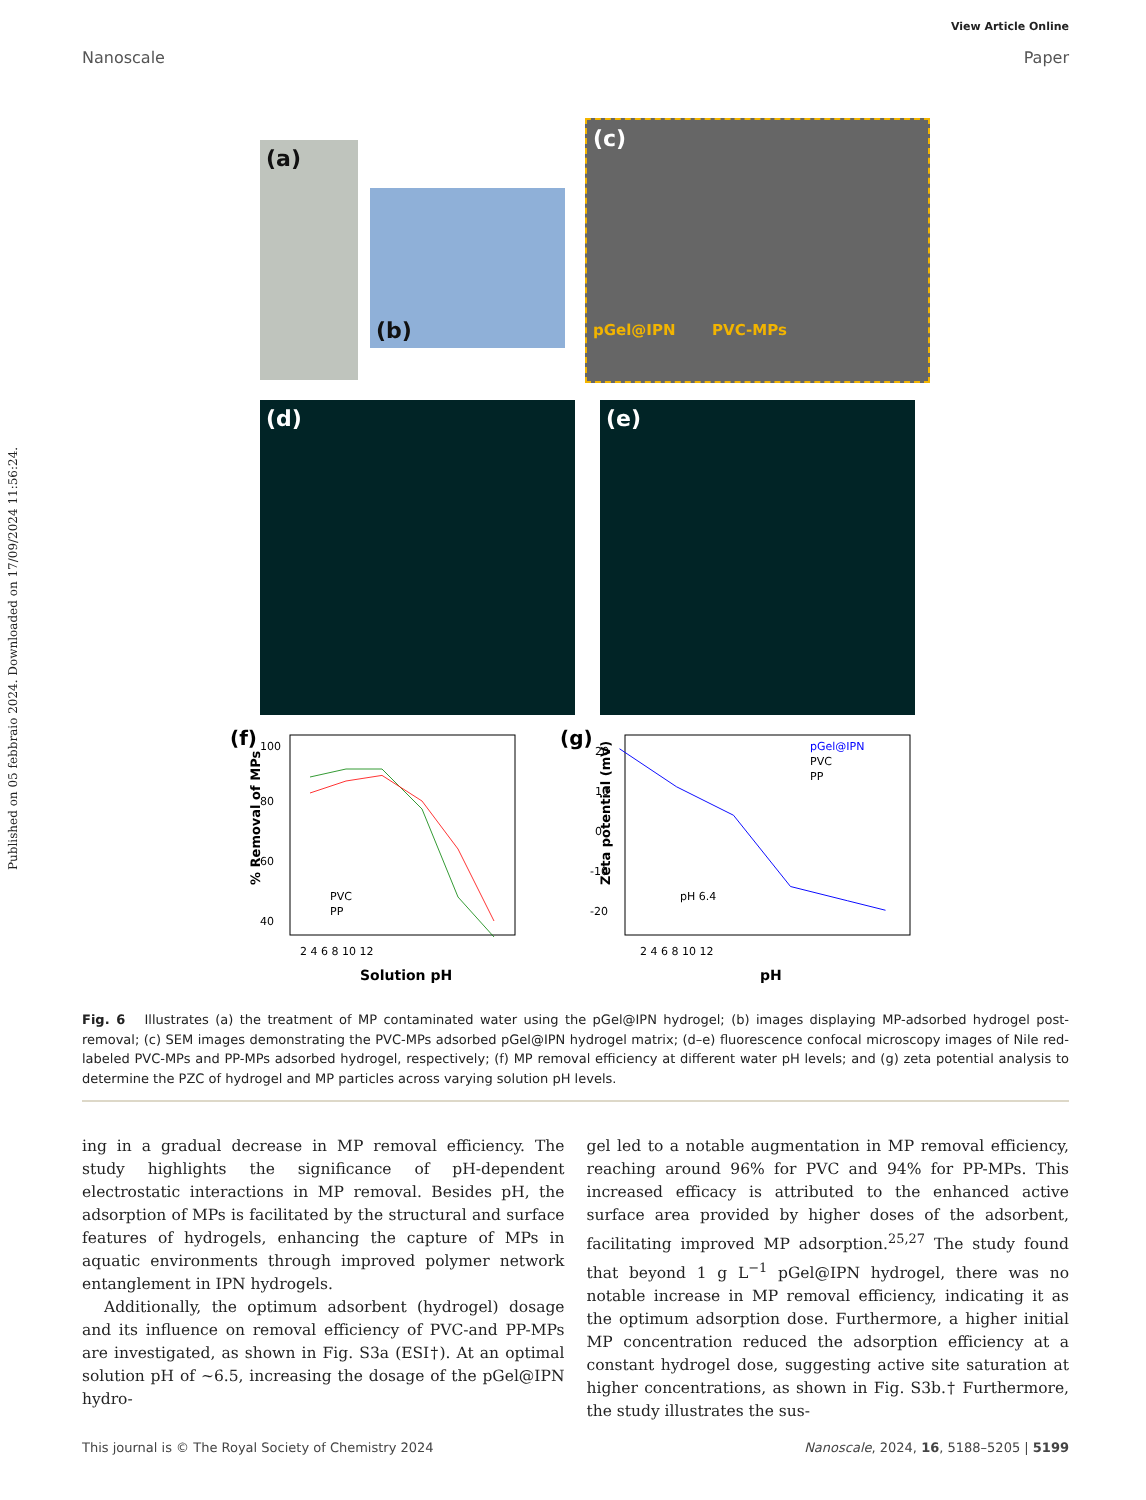Published on 05 febbraio 2024. Downloaded on 17/09/2024 11:56:24.
View Article Online
Nanoscale Paper
(a)
(b)
(c)
pGel@IPN PVC-MPs
(d) (e)
(f)
% Removal of MPs
100
80
60
40
PVC
PP
2 4 6 8 10 12
Solution pH
(g)
20
10
0
-10
-20
pGel@IPN
PVC
PP
pH 6.4
2 4 6 8 10 12
pH
Zeta potential (mV)
Fig. 6 Illustrates (a) the treatment of MP contaminated water using the pGel@IPN hydrogel; (b) images displaying MP-adsorbed hydrogel post-removal; (c) SEM images demonstrating the PVC-MPs adsorbed pGel@IPN hydrogel matrix; (d–e) fluorescence confocal microscopy images of Nile red-labeled PVC-MPs and PP-MPs adsorbed hydrogel, respectively; (f) MP removal efficiency at different water pH levels; and (g) zeta potential analysis to determine the PZC of hydrogel and MP particles across varying solution pH levels.
ing in a gradual decrease in MP removal efficiency. The study highlights the significance of pH-dependent electrostatic interactions in MP removal. Besides pH, the adsorption of MPs is facilitated by the structural and surface features of hydrogels, enhancing the capture of MPs in aquatic environments through improved polymer network entanglement in IPN hydrogels.
Additionally, the optimum adsorbent (hydrogel) dosage and its influence on removal efficiency of PVC-and PP-MPs are investigated, as shown in Fig. S3a (ESI†). At an optimal solution pH of ~6.5, increasing the dosage of the pGel@IPN hydro-
gel led to a notable augmentation in MP removal efficiency, reaching around 96% for PVC and 94% for PP-MPs. This increased efficacy is attributed to the enhanced active surface area provided by higher doses of the adsorbent, facilitating improved MP adsorption.<sup>25,27</sup> The study found that beyond 1 g L<sup>−1</sup> pGel@IPN hydrogel, there was no notable increase in MP removal efficiency, indicating it as the optimum adsorption dose. Furthermore, a higher initial MP concentration reduced the adsorption efficiency at a constant hydrogel dose, suggesting active site saturation at higher concentrations, as shown in Fig. S3b.† Furthermore, the study illustrates the sus-
This journal is © The Royal Society of Chemistry 2024 Nanoscale, 2024, 16, 5188–5205 | 5199